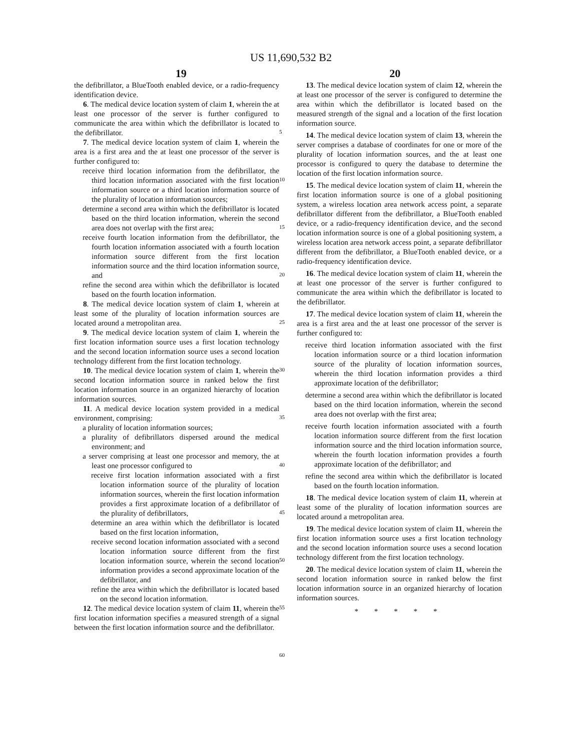US 11,690,532 B2
19 20
the defibrillator, a BlueTooth enabled device, or a radio-frequency identification device.
6. The medical device location system of claim 1, wherein the at least one processor of the server is further configured to communicate the area within which the defibrillator is located to the defibrillator.
7. The medical device location system of claim 1, wherein the area is a first area and the at least one processor of the server is further configured to:
receive third location information from the defibrillator, the third location information associated with the first location information source or a third location information source of the plurality of location information sources;
determine a second area within which the defibrillator is located based on the third location information, wherein the second area does not overlap with the first area;
receive fourth location information from the defibrillator, the fourth location information associated with a fourth location information source different from the first location information source and the third location information source, and
refine the second area within which the defibrillator is located based on the fourth location information.
8. The medical device location system of claim 1, wherein at least some of the plurality of location information sources are located around a metropolitan area.
9. The medical device location system of claim 1, wherein the first location information source uses a first location technology and the second location information source uses a second location technology different from the first location technology.
10. The medical device location system of claim 1, wherein the second location information source in ranked below the first location information source in an organized hierarchy of location information sources.
11. A medical device location system provided in a medical environment, comprising:
a plurality of location information sources;
a plurality of defibrillators dispersed around the medical environment; and
a server comprising at least one processor and memory, the at least one processor configured to
receive first location information associated with a first location information source of the plurality of location information sources, wherein the first location information provides a first approximate location of a defibrillator of the plurality of defibrillators,
determine an area within which the defibrillator is located based on the first location information,
receive second location information associated with a second location information source different from the first location information source, wherein the second location information provides a second approximate location of the defibrillator, and
refine the area within which the defibrillator is located based on the second location information.
12. The medical device location system of claim 11, wherein the first location information specifies a measured strength of a signal between the first location information source and the defibrillator.
5
10
15
20
25
30
35
40
45
50
55
60
13. The medical device location system of claim 12, wherein the at least one processor of the server is configured to determine the area within which the defibrillator is located based on the measured strength of the signal and a location of the first location information source.
14. The medical device location system of claim 13, wherein the server comprises a database of coordinates for one or more of the plurality of location information sources, and the at least one processor is configured to query the database to determine the location of the first location information source.
15. The medical device location system of claim 11, wherein the first location information source is one of a global positioning system, a wireless location area network access point, a separate defibrillator different from the defibrillator, a BlueTooth enabled device, or a radio-frequency identification device, and the second location information source is one of a global positioning system, a wireless location area network access point, a separate defibrillator different from the defibrillator, a BlueTooth enabled device, or a radio-frequency identification device.
16. The medical device location system of claim 11, wherein the at least one processor of the server is further configured to communicate the area within which the defibrillator is located to the defibrillator.
17. The medical device location system of claim 11, wherein the area is a first area and the at least one processor of the server is further configured to:
receive third location information associated with the first location information source or a third location information source of the plurality of location information sources, wherein the third location information provides a third approximate location of the defibrillator;
determine a second area within which the defibrillator is located based on the third location information, wherein the second area does not overlap with the first area;
receive fourth location information associated with a fourth location information source different from the first location information source and the third location information source, wherein the fourth location information provides a fourth approximate location of the defibrillator; and
refine the second area within which the defibrillator is located based on the fourth location information.
18. The medical device location system of claim 11, wherein at least some of the plurality of location information sources are located around a metropolitan area.
19. The medical device location system of claim 11, wherein the first location information source uses a first location technology and the second location information source uses a second location technology different from the first location technology.
20. The medical device location system of claim 11, wherein the second location information source in ranked below the first location information source in an organized hierarchy of location information sources.
* * * * *